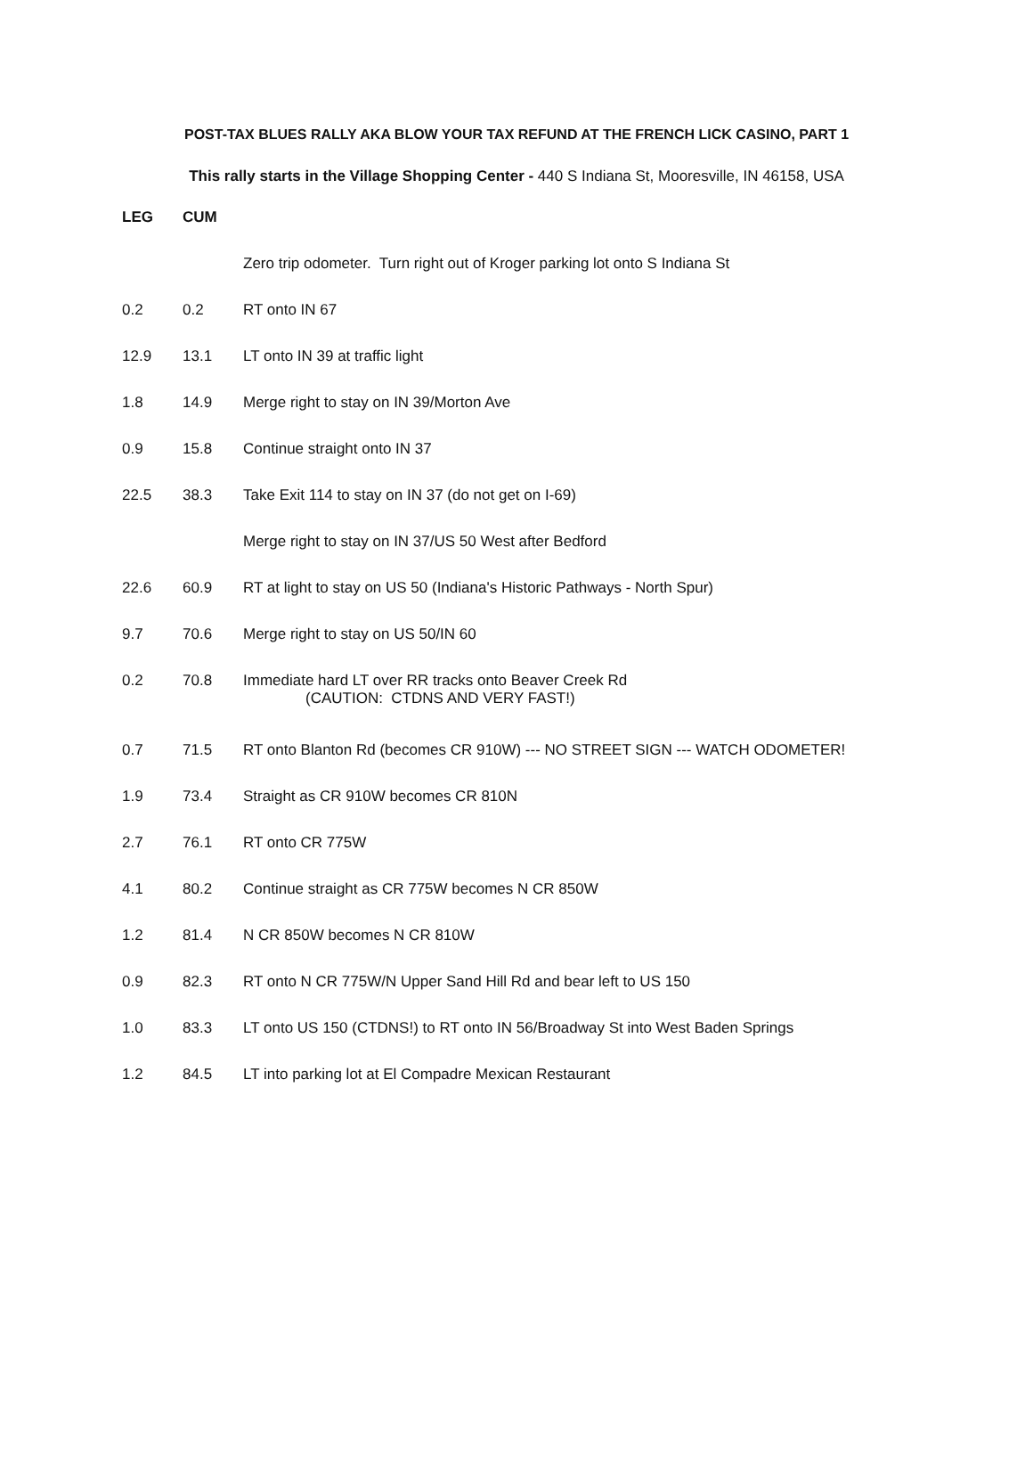POST-TAX BLUES RALLY AKA BLOW YOUR TAX REFUND AT THE FRENCH LICK CASINO, PART 1
This rally starts in the Village Shopping Center - 440 S Indiana St, Mooresville, IN 46158, USA
| LEG | CUM | |
| --- | --- | --- |
| | | Zero trip odometer. Turn right out of Kroger parking lot onto S Indiana St |
| 0.2 | 0.2 | RT onto IN 67 |
| 12.9 | 13.1 | LT onto IN 39 at traffic light |
| 1.8 | 14.9 | Merge right to stay on IN 39/Morton Ave |
| 0.9 | 15.8 | Continue straight onto IN 37 |
| 22.5 | 38.3 | Take Exit 114 to stay on IN 37 (do not get on I-69) |
| | | Merge right to stay on IN 37/US 50 West after Bedford |
| 22.6 | 60.9 | RT at light to stay on US 50 (Indiana's Historic Pathways - North Spur) |
| 9.7 | 70.6 | Merge right to stay on US 50/IN 60 |
| 0.2 | 70.8 | Immediate hard LT over RR tracks onto Beaver Creek Rd (CAUTION: CTDNS AND VERY FAST!) |
| 0.7 | 71.5 | RT onto Blanton Rd (becomes CR 910W) --- NO STREET SIGN --- WATCH ODOMETER! |
| 1.9 | 73.4 | Straight as CR 910W becomes CR 810N |
| 2.7 | 76.1 | RT onto CR 775W |
| 4.1 | 80.2 | Continue straight as CR 775W becomes N CR 850W |
| 1.2 | 81.4 | N CR 850W becomes N CR 810W |
| 0.9 | 82.3 | RT onto N CR 775W/N Upper Sand Hill Rd and bear left to US 150 |
| 1.0 | 83.3 | LT onto US 150 (CTDNS!) to RT onto IN 56/Broadway St into West Baden Springs |
| 1.2 | 84.5 | LT into parking lot at El Compadre Mexican Restaurant |